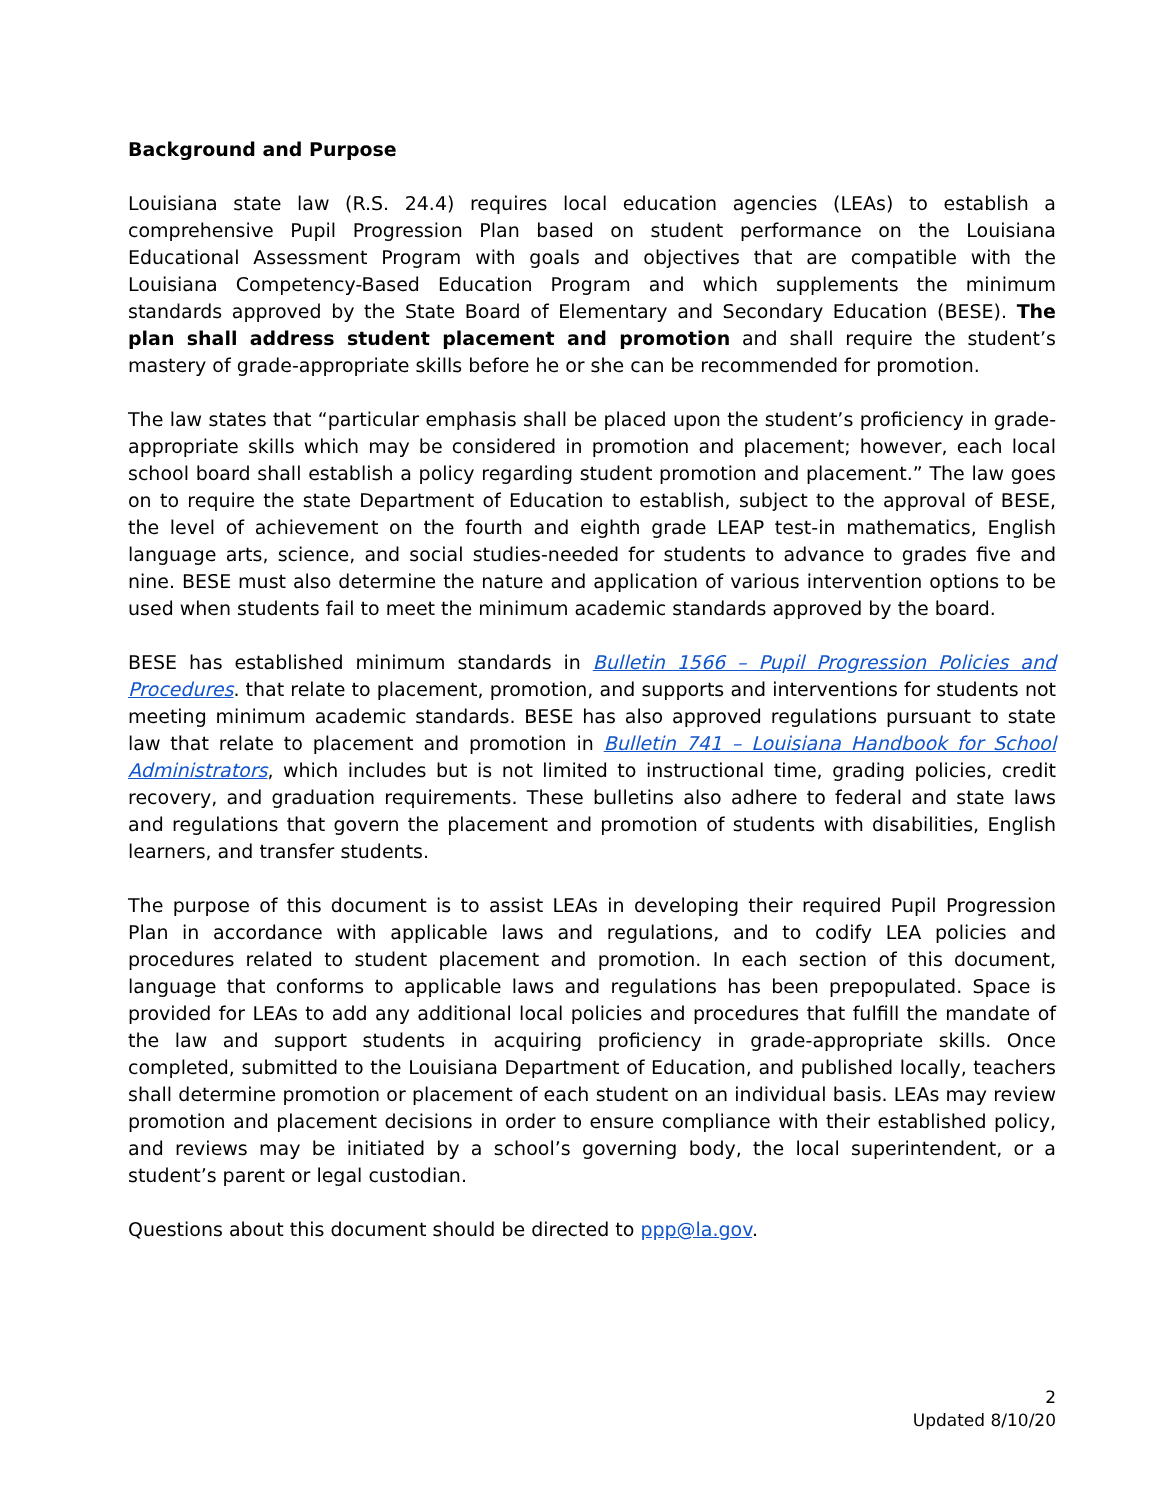Background and Purpose
Louisiana state law (R.S. 24.4) requires local education agencies (LEAs) to establish a comprehensive Pupil Progression Plan based on student performance on the Louisiana Educational Assessment Program with goals and objectives that are compatible with the Louisiana Competency-Based Education Program and which supplements the minimum standards approved by the State Board of Elementary and Secondary Education (BESE). The plan shall address student placement and promotion and shall require the student’s mastery of grade-appropriate skills before he or she can be recommended for promotion.
The law states that “particular emphasis shall be placed upon the student’s proficiency in grade-appropriate skills which may be considered in promotion and placement; however, each local school board shall establish a policy regarding student promotion and placement.” The law goes on to require the state Department of Education to establish, subject to the approval of BESE, the level of achievement on the fourth and eighth grade LEAP test-in mathematics, English language arts, science, and social studies-needed for students to advance to grades five and nine. BESE must also determine the nature and application of various intervention options to be used when students fail to meet the minimum academic standards approved by the board.
BESE has established minimum standards in Bulletin 1566 – Pupil Progression Policies and Procedures. that relate to placement, promotion, and supports and interventions for students not meeting minimum academic standards. BESE has also approved regulations pursuant to state law that relate to placement and promotion in Bulletin 741 – Louisiana Handbook for School Administrators, which includes but is not limited to instructional time, grading policies, credit recovery, and graduation requirements. These bulletins also adhere to federal and state laws and regulations that govern the placement and promotion of students with disabilities, English learners, and transfer students.
The purpose of this document is to assist LEAs in developing their required Pupil Progression Plan in accordance with applicable laws and regulations, and to codify LEA policies and procedures related to student placement and promotion. In each section of this document, language that conforms to applicable laws and regulations has been prepopulated. Space is provided for LEAs to add any additional local policies and procedures that fulfill the mandate of the law and support students in acquiring proficiency in grade-appropriate skills. Once completed, submitted to the Louisiana Department of Education, and published locally, teachers shall determine promotion or placement of each student on an individual basis. LEAs may review promotion and placement decisions in order to ensure compliance with their established policy, and reviews may be initiated by a school’s governing body, the local superintendent, or a student’s parent or legal custodian.
Questions about this document should be directed to ppp@la.gov.
2
Updated 8/10/20